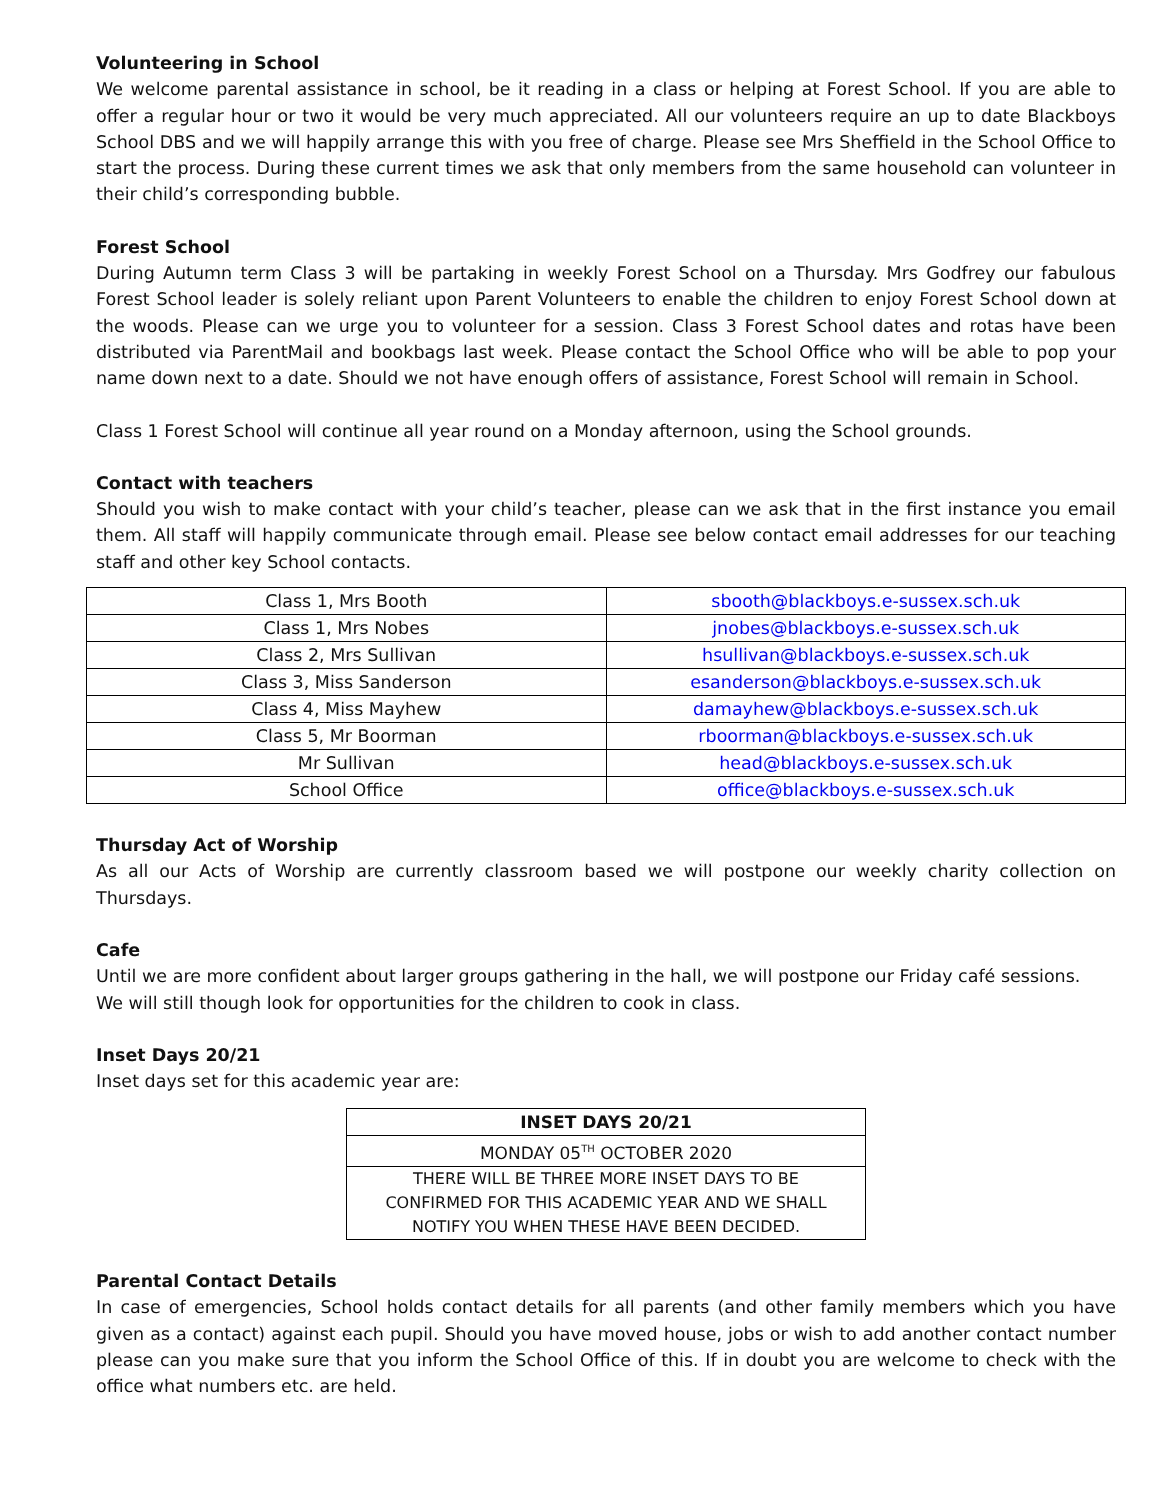Volunteering in School
We welcome parental assistance in school, be it reading in a class or helping at Forest School. If you are able to offer a regular hour or two it would be very much appreciated. All our volunteers require an up to date Blackboys School DBS and we will happily arrange this with you free of charge. Please see Mrs Sheffield in the School Office to start the process. During these current times we ask that only members from the same household can volunteer in their child’s corresponding bubble.
Forest School
During Autumn term Class 3 will be partaking in weekly Forest School on a Thursday. Mrs Godfrey our fabulous Forest School leader is solely reliant upon Parent Volunteers to enable the children to enjoy Forest School down at the woods. Please can we urge you to volunteer for a session. Class 3 Forest School dates and rotas have been distributed via ParentMail and bookbags last week. Please contact the School Office who will be able to pop your name down next to a date. Should we not have enough offers of assistance, Forest School will remain in School.
Class 1 Forest School will continue all year round on a Monday afternoon, using the School grounds.
Contact with teachers
Should you wish to make contact with your child’s teacher, please can we ask that in the first instance you email them. All staff will happily communicate through email. Please see below contact email addresses for our teaching staff and other key School contacts.
| Class 1, Mrs Booth | sbooth@blackboys.e-sussex.sch.uk |
| Class 1, Mrs Nobes | jnobes@blackboys.e-sussex.sch.uk |
| Class 2, Mrs Sullivan | hsullivan@blackboys.e-sussex.sch.uk |
| Class 3, Miss Sanderson | esanderson@blackboys.e-sussex.sch.uk |
| Class 4, Miss Mayhew | damayhew@blackboys.e-sussex.sch.uk |
| Class 5, Mr Boorman | rboorman@blackboys.e-sussex.sch.uk |
| Mr Sullivan | head@blackboys.e-sussex.sch.uk |
| School Office | office@blackboys.e-sussex.sch.uk |
Thursday Act of Worship
As all our Acts of Worship are currently classroom based we will postpone our weekly charity collection on Thursdays.
Cafe
Until we are more confident about larger groups gathering in the hall, we will postpone our Friday café sessions.
We will still though look for opportunities for the children to cook in class.
Inset Days 20/21
Inset days set for this academic year are:
| INSET DAYS 20/21 |
| --- |
| MONDAY 05<sup>TH</sup> OCTOBER 2020 |
| THERE WILL BE THREE MORE INSET DAYS TO BE CONFIRMED FOR THIS ACADEMIC YEAR AND WE SHALL NOTIFY YOU WHEN THESE HAVE BEEN DECIDED. |
Parental Contact Details
In case of emergencies, School holds contact details for all parents (and other family members which you have given as a contact) against each pupil. Should you have moved house, jobs or wish to add another contact number please can you make sure that you inform the School Office of this. If in doubt you are welcome to check with the office what numbers etc. are held.